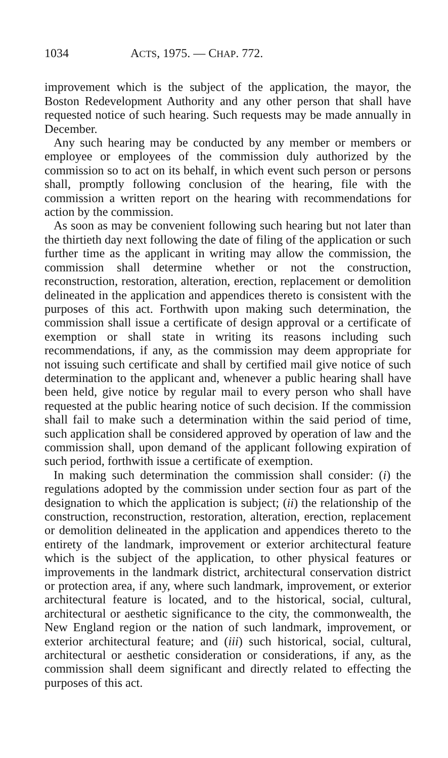1034 ACTS, 1975. — CHAP. 772.
improvement which is the subject of the application, the mayor, the Boston Redevelopment Authority and any other person that shall have requested notice of such hearing. Such requests may be made annually in December.
Any such hearing may be conducted by any member or members or employee or employees of the commission duly authorized by the commission so to act on its behalf, in which event such person or persons shall, promptly following conclusion of the hearing, file with the commission a written report on the hearing with recommendations for action by the commission.
As soon as may be convenient following such hearing but not later than the thirtieth day next following the date of filing of the application or such further time as the applicant in writing may allow the commission, the commission shall determine whether or not the construction, reconstruction, restoration, alteration, erection, replacement or demolition delineated in the application and appendices thereto is consistent with the purposes of this act. Forthwith upon making such determination, the commission shall issue a certificate of design approval or a certificate of exemption or shall state in writing its reasons including such recommendations, if any, as the commission may deem appropriate for not issuing such certificate and shall by certified mail give notice of such determination to the applicant and, whenever a public hearing shall have been held, give notice by regular mail to every person who shall have requested at the public hearing notice of such decision. If the commission shall fail to make such a determination within the said period of time, such application shall be considered approved by operation of law and the commission shall, upon demand of the applicant following expiration of such period, forthwith issue a certificate of exemption.
In making such determination the commission shall consider: (i) the regulations adopted by the commission under section four as part of the designation to which the application is subject; (ii) the relationship of the construction, reconstruction, restoration, alteration, erection, replacement or demolition delineated in the application and appendices thereto to the entirety of the landmark, improvement or exterior architectural feature which is the subject of the application, to other physical features or improvements in the landmark district, architectural conservation district or protection area, if any, where such landmark, improvement, or exterior architectural feature is located, and to the historical, social, cultural, architectural or aesthetic significance to the city, the commonwealth, the New England region or the nation of such landmark, improvement, or exterior architectural feature; and (iii) such historical, social, cultural, architectural or aesthetic consideration or considerations, if any, as the commission shall deem significant and directly related to effecting the purposes of this act.